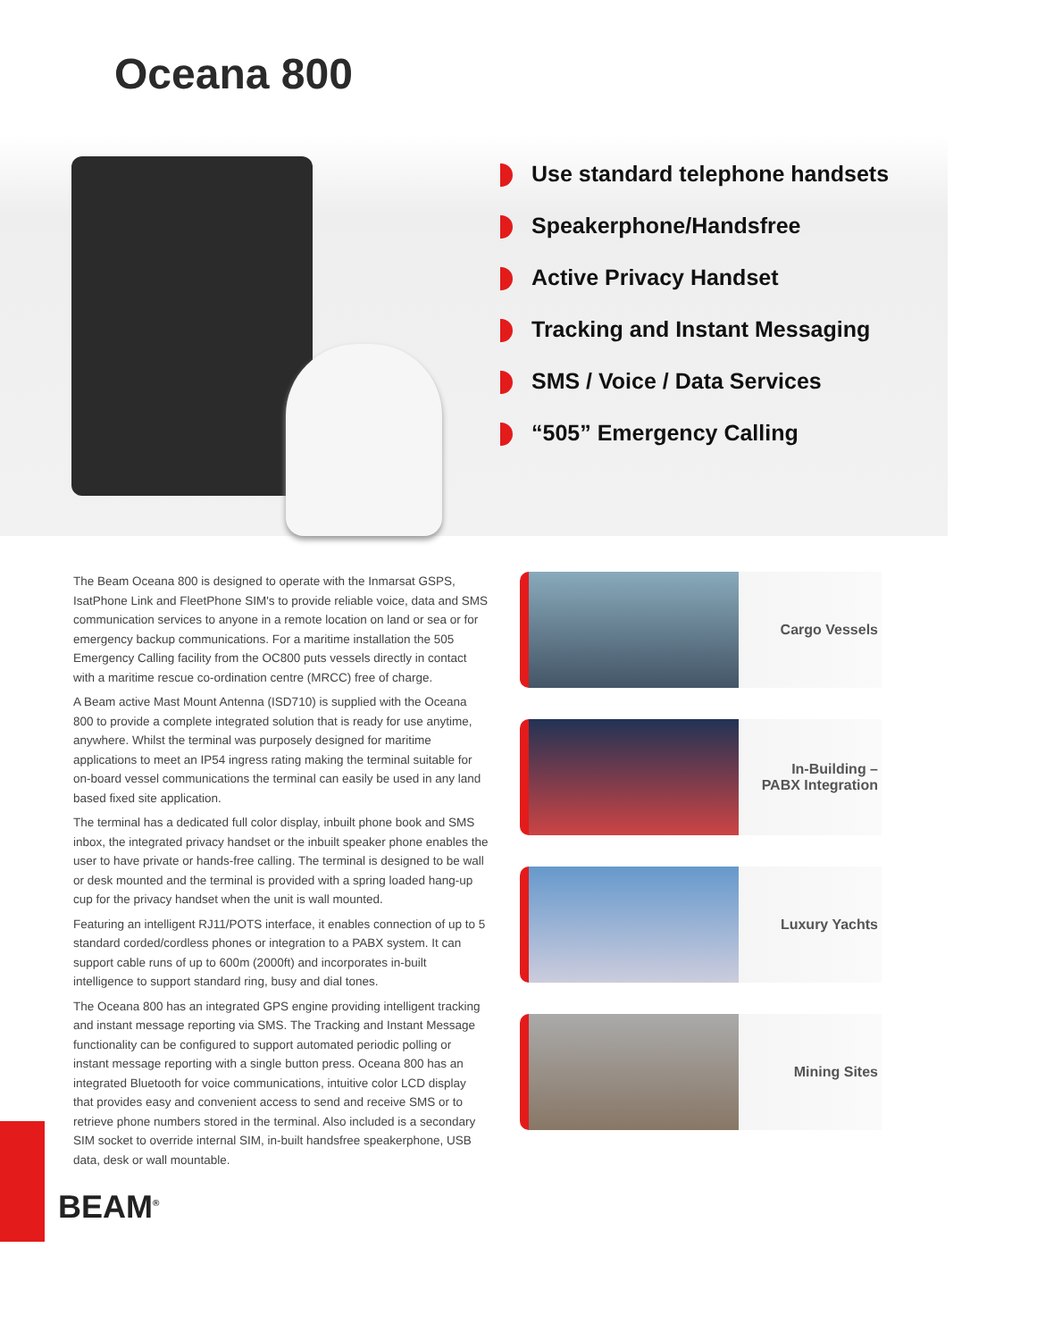Oceana 800
Use standard telephone handsets
Speakerphone/Handsfree
Active Privacy Handset
Tracking and Instant Messaging
SMS / Voice / Data Services
“505” Emergency Calling
The Beam Oceana 800 is designed to operate with the Inmarsat GSPS, IsatPhone Link and FleetPhone SIM's to provide reliable voice, data and SMS communication services to anyone in a remote location on land or sea or for emergency backup communications. For a maritime installation the 505 Emergency Calling facility from the OC800 puts vessels directly in contact with a maritime rescue co-ordination centre (MRCC) free of charge.
A Beam active Mast Mount Antenna (ISD710) is supplied with the Oceana 800 to provide a complete integrated solution that is ready for use anytime, anywhere. Whilst the terminal was purposely designed for maritime applications to meet an IP54 ingress rating making the terminal suitable for on-board vessel communications the terminal can easily be used in any land based fixed site application.
The terminal has a dedicated full color display, inbuilt phone book and SMS inbox, the integrated privacy handset or the inbuilt speaker phone enables the user to have private or hands-free calling. The terminal is designed to be wall or desk mounted and the terminal is provided with a spring loaded hang-up cup for the privacy handset when the unit is wall mounted.
Featuring an intelligent RJ11/POTS interface, it enables connection of up to 5 standard corded/cordless phones or integration to a PABX system. It can support cable runs of up to 600m (2000ft) and incorporates in-built intelligence to support standard ring, busy and dial tones.
The Oceana 800 has an integrated GPS engine providing intelligent tracking and instant message reporting via SMS. The Tracking and Instant Message functionality can be configured to support automated periodic polling or instant message reporting with a single button press. Oceana 800 has an integrated Bluetooth for voice communications, intuitive color LCD display that provides easy and convenient access to send and receive SMS or to retrieve phone numbers stored in the terminal. Also included is a secondary SIM socket to override internal SIM, in-built handsfree speakerphone, USB data, desk or wall mountable.
Cargo Vessels
In-Building –
PABX Integration
Luxury Yachts
Mining Sites
BEAM<sup>®</sup>